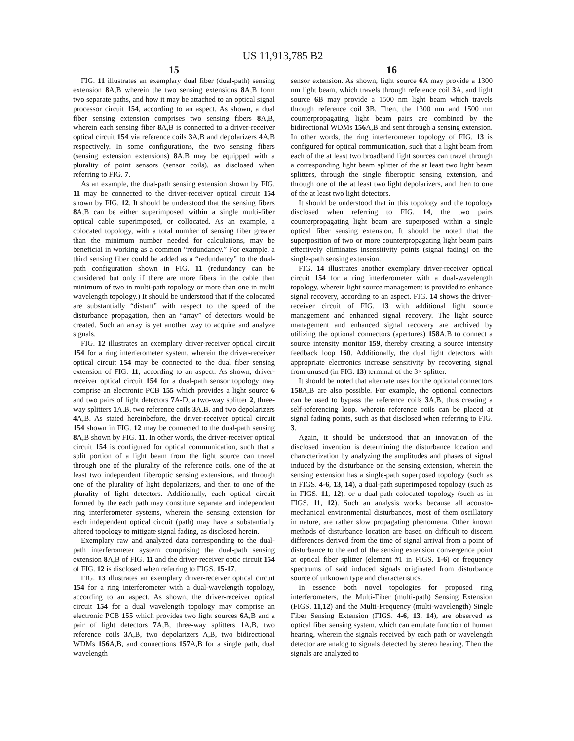US 11,913,785 B2
15
FIG. 11 illustrates an exemplary dual fiber (dual-path) sensing extension 8 A,B wherein the two sensing extensions 8 A,B form two separate paths, and how it may be attached to an optical signal processor circuit 154, according to an aspect. As shown, a dual fiber sensing extension comprises two sensing fibers 8 A,B, wherein each sensing fiber 8 A,B is connected to a driver-receiver optical circuit 154 via reference coils 3 A,B and depolarizers 4 A,B respectively. In some configurations, the two sensing fibers (sensing extension extensions) 8 A,B may be equipped with a plurality of point sensors (sensor coils), as disclosed when referring to FIG. 7.
As an example, the dual-path sensing extension shown by FIG. 11 may be connected to the driver-receiver optical circuit 154 shown by FIG. 12. It should be understood that the sensing fibers 8 A,B can be either superimposed within a single multi-fiber optical cable superimposed, or collocated. As an example, a colocated topology, with a total number of sensing fiber greater than the minimum number needed for calculations, may be beneficial in working as a common “redundancy.” For example, a third sensing fiber could be added as a “redundancy” to the dual-path configuration shown in FIG. 11 (redundancy can be considered but only if there are more fibers in the cable than minimum of two in multi-path topology or more than one in multi wavelength topology.) It should be understood that if the colocated are substantially “distant” with respect to the speed of the disturbance propagation, then an “array” of detectors would be created. Such an array is yet another way to acquire and analyze signals.
FIG. 12 illustrates an exemplary driver-receiver optical circuit 154 for a ring interferometer system, wherein the driver-receiver optical circuit 154 may be connected to the dual fiber sensing extension of FIG. 11, according to an aspect. As shown, driver-receiver optical circuit 154 for a dual-path sensor topology may comprise an electronic PCB 155 which provides a light source 6 and two pairs of light detectors 7 A-D, a two-way splitter 2, three-way splitters 1 A,B, two reference coils 3 A,B, and two depolarizers 4 A,B. As stated hereinbefore, the driver-receiver optical circuit 154 shown in FIG. 12 may be connected to the dual-path sensing 8 A,B shown by FIG. 11. In other words, the driver-receiver optical circuit 154 is configured for optical communication, such that a split portion of a light beam from the light source can travel through one of the plurality of the reference coils, one of the at least two independent fiberoptic sensing extensions, and through one of the plurality of light depolarizers, and then to one of the plurality of light detectors. Additionally, each optical circuit formed by the each path may constitute separate and independent ring interferometer systems, wherein the sensing extension for each independent optical circuit (path) may have a substantially altered topology to mitigate signal fading, as disclosed herein.
Exemplary raw and analyzed data corresponding to the dual-path interferometer system comprising the dual-path sensing extension 8 A,B of FIG. 11 and the driver-receiver optic circuit 154 of FIG. 12 is disclosed when referring to FIGS. 15-17.
FIG. 13 illustrates an exemplary driver-receiver optical circuit 154 for a ring interferometer with a dual-wavelength topology, according to an aspect. As shown, the driver-receiver optical circuit 154 for a dual wavelength topology may comprise an electronic PCB 155 which provides two light sources 6 A,B and a pair of light detectors 7 A,B, three-way splitters 1 A,B, two reference coils 3 A,B, two depolarizers A,B, two bidirectional WDMs 156 A,B, and connections 157 A,B for a single path, dual wavelength
16
sensor extension. As shown, light source 6 A may provide a 1300 nm light beam, which travels through reference coil 3 A, and light source 6 B may provide a 1500 nm light beam which travels through reference coil 3 B. Then, the 1300 nm and 1500 nm counterpropagating light beam pairs are combined by the bidirectional WDMs 156 A,B and sent through a sensing extension. In other words, the ring interferometer topology of FIG. 13 is configured for optical communication, such that a light beam from each of the at least two broadband light sources can travel through a corresponding light beam splitter of the at least two light beam splitters, through the single fiberoptic sensing extension, and through one of the at least two light depolarizers, and then to one of the at least two light detectors.
It should be understood that in this topology and the topology disclosed when referring to FIG. 14, the two pairs counterpropagating light beam are superposed within a single optical fiber sensing extension. It should be noted that the superposition of two or more counterpropagating light beam pairs effectively eliminates insensitivity points (signal fading) on the single-path sensing extension.
FIG. 14 illustrates another exemplary driver-receiver optical circuit 154 for a ring interferometer with a dual-wavelength topology, wherein light source management is provided to enhance signal recovery, according to an aspect. FIG. 14 shows the driver-receiver circuit of FIG. 13 with additional light source management and enhanced signal recovery. The light source management and enhanced signal recovery are archived by utilizing the optional connectors (apertures) 158 A,B to connect a source intensity monitor 159, thereby creating a source intensity feedback loop 160. Additionally, the dual light detectors with appropriate electronics increase sensitivity by recovering signal from unused (in FIG. 13) terminal of the 3× splitter.
It should be noted that alternate uses for the optional connectors 158 A,B are also possible. For example, the optional connectors can be used to bypass the reference coils 3 A,B, thus creating a self-referencing loop, wherein reference coils can be placed at signal fading points, such as that disclosed when referring to FIG. 3.
Again, it should be understood that an innovation of the disclosed invention is determining the disturbance location and characterization by analyzing the amplitudes and phases of signal induced by the disturbance on the sensing extension, wherein the sensing extension has a single-path superposed topology (such as in FIGS. 4-6, 13, 14), a dual-path superimposed topology (such as in FIGS. 11, 12), or a dual-path colocated topology (such as in FIGS. 11, 12). Such an analysis works because all acousto-mechanical environmental disturbances, most of them oscillatory in nature, are rather slow propagating phenomena. Other known methods of disturbance location are based on difficult to discern differences derived from the time of signal arrival from a point of disturbance to the end of the sensing extension convergence point at optical fiber splitter (element #1 in FIGS. 1-6) or frequency spectrums of said induced signals originated from disturbance source of unknown type and characteristics.
In essence both novel topologies for proposed ring interferometers, the Multi-Fiber (multi-path) Sensing Extension (FIGS. 11,12) and the Multi-Frequency (multi-wavelength) Single Fiber Sensing Extension (FIGS. 4-6, 13, 14), are observed as optical fiber sensing system, which can emulate function of human hearing, wherein the signals received by each path or wavelength detector are analog to signals detected by stereo hearing. Then the signals are analyzed to